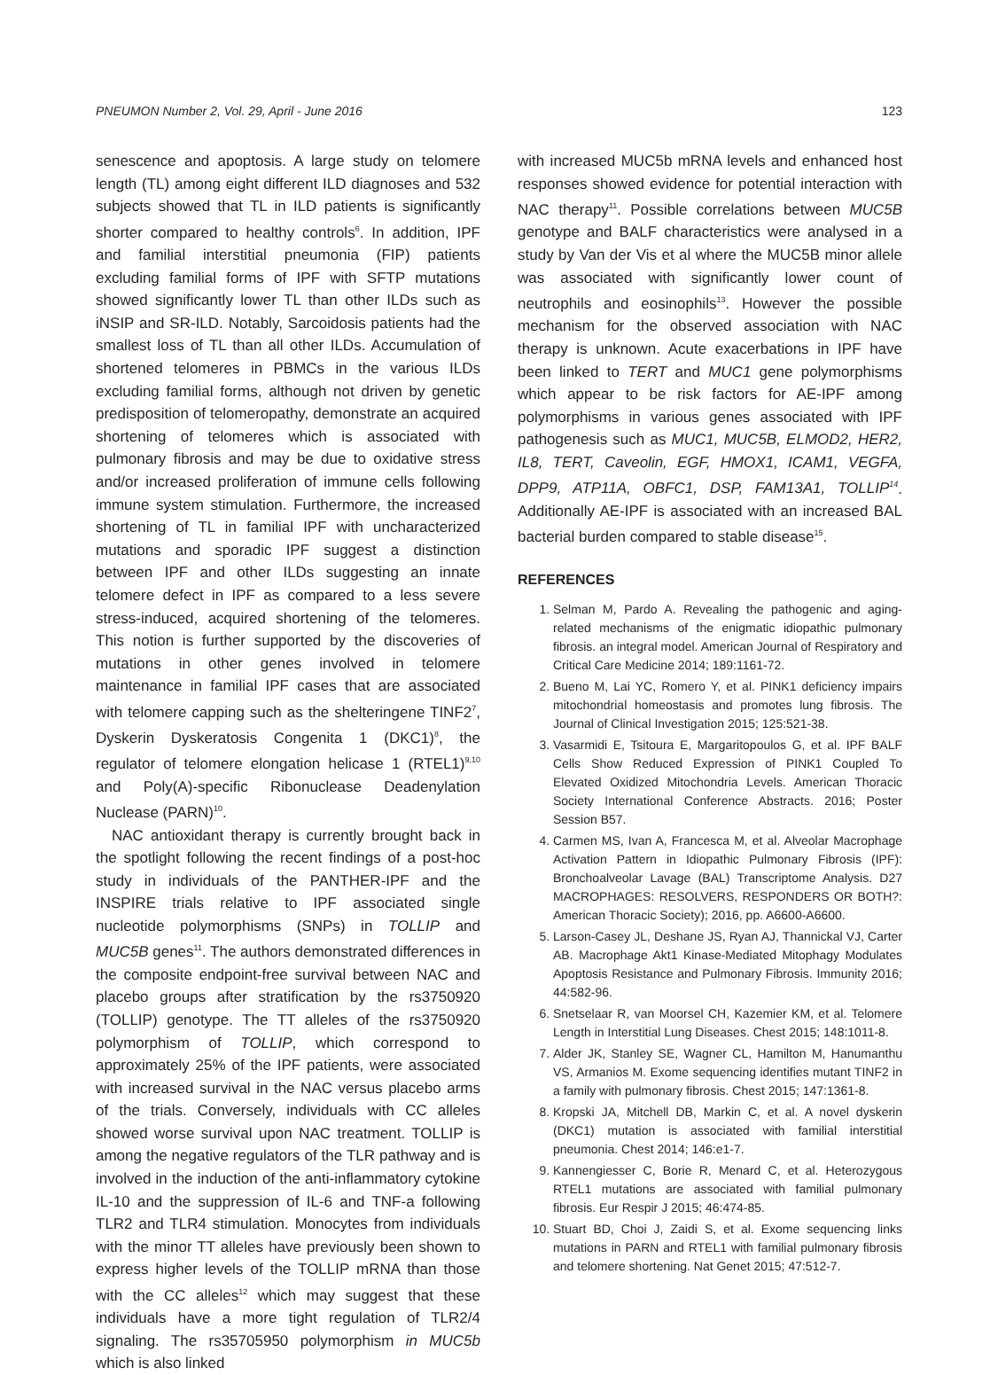PNEUMON Number 2, Vol. 29, April - June 2016 123
senescence and apoptosis. A large study on telomere length (TL) among eight different ILD diagnoses and 532 subjects showed that TL in ILD patients is significantly shorter compared to healthy controls<sup>6</sup>. In addition, IPF and familial interstitial pneumonia (FIP) patients excluding familial forms of IPF with SFTP mutations showed significantly lower TL than other ILDs such as iNSIP and SR-ILD. Notably, Sarcoidosis patients had the smallest loss of TL than all other ILDs. Accumulation of shortened telomeres in PBMCs in the various ILDs excluding familial forms, although not driven by genetic predisposition of telomeropathy, demonstrate an acquired shortening of telomeres which is associated with pulmonary fibrosis and may be due to oxidative stress and/or increased proliferation of immune cells following immune system stimulation. Furthermore, the increased shortening of TL in familial IPF with uncharacterized mutations and sporadic IPF suggest a distinction between IPF and other ILDs suggesting an innate telomere defect in IPF as compared to a less severe stress-induced, acquired shortening of the telomeres. This notion is further supported by the discoveries of mutations in other genes involved in telomere maintenance in familial IPF cases that are associated with telomere capping such as the shelteringene TINF2<sup>7</sup>, Dyskerin Dyskeratosis Congenita 1 (DKC1)<sup>8</sup>, the regulator of telomere elongation helicase 1 (RTEL1)<sup>9,10</sup> and Poly(A)-specific Ribonuclease Deadenylation Nuclease (PARN)<sup>10</sup>.
NAC antioxidant therapy is currently brought back in the spotlight following the recent findings of a post-hoc study in individuals of the PANTHER-IPF and the INSPIRE trials relative to IPF associated single nucleotide polymorphisms (SNPs) in TOLLIP and MUC5B genes<sup>11</sup>. The authors demonstrated differences in the composite endpoint-free survival between NAC and placebo groups after stratification by the rs3750920 (TOLLIP) genotype. The TT alleles of the rs3750920 polymorphism of TOLLIP, which correspond to approximately 25% of the IPF patients, were associated with increased survival in the NAC versus placebo arms of the trials. Conversely, individuals with CC alleles showed worse survival upon NAC treatment. TOLLIP is among the negative regulators of the TLR pathway and is involved in the induction of the anti-inflammatory cytokine IL-10 and the suppression of IL-6 and TNF-a following TLR2 and TLR4 stimulation. Monocytes from individuals with the minor TT alleles have previously been shown to express higher levels of the TOLLIP mRNA than those with the CC alleles<sup>12</sup> which may suggest that these individuals have a more tight regulation of TLR2/4 signaling. The rs35705950 polymorphism in MUC5b which is also linked
with increased MUC5b mRNA levels and enhanced host responses showed evidence for potential interaction with NAC therapy<sup>11</sup>. Possible correlations between MUC5B genotype and BALF characteristics were analysed in a study by Van der Vis et al where the MUC5B minor allele was associated with significantly lower count of neutrophils and eosinophils<sup>13</sup>. However the possible mechanism for the observed association with NAC therapy is unknown. Acute exacerbations in IPF have been linked to TERT and MUC1 gene polymorphisms which appear to be risk factors for AE-IPF among polymorphisms in various genes associated with IPF pathogenesis such as MUC1, MUC5B, ELMOD2, HER2, IL8, TERT, Caveolin, EGF, HMOX1, ICAM1, VEGFA, DPP9, ATP11A, OBFC1, DSP, FAM13A1, TOLLIP<sup>14</sup>. Additionally AE-IPF is associated with an increased BAL bacterial burden compared to stable disease<sup>15</sup>.
REFERENCES
1. Selman M, Pardo A. Revealing the pathogenic and aging-related mechanisms of the enigmatic idiopathic pulmonary fibrosis. an integral model. American Journal of Respiratory and Critical Care Medicine 2014; 189:1161-72.
2. Bueno M, Lai YC, Romero Y, et al. PINK1 deficiency impairs mitochondrial homeostasis and promotes lung fibrosis. The Journal of Clinical Investigation 2015; 125:521-38.
3. Vasarmidi E, Tsitoura E, Margaritopoulos G, et al. IPF BALF Cells Show Reduced Expression of PINK1 Coupled To Elevated Oxidized Mitochondria Levels. American Thoracic Society International Conference Abstracts. 2016; Poster Session B57.
4. Carmen MS, Ivan A, Francesca M, et al. Alveolar Macrophage Activation Pattern in Idiopathic Pulmonary Fibrosis (IPF): Bronchoalveolar Lavage (BAL) Transcriptome Analysis. D27 MACROPHAGES: RESOLVERS, RESPONDERS OR BOTH?: American Thoracic Society); 2016, pp. A6600-A6600.
5. Larson-Casey JL, Deshane JS, Ryan AJ, Thannickal VJ, Carter AB. Macrophage Akt1 Kinase-Mediated Mitophagy Modulates Apoptosis Resistance and Pulmonary Fibrosis. Immunity 2016; 44:582-96.
6. Snetselaar R, van Moorsel CH, Kazemier KM, et al. Telomere Length in Interstitial Lung Diseases. Chest 2015; 148:1011-8.
7. Alder JK, Stanley SE, Wagner CL, Hamilton M, Hanumanthu VS, Armanios M. Exome sequencing identifies mutant TINF2 in a family with pulmonary fibrosis. Chest 2015; 147:1361-8.
8. Kropski JA, Mitchell DB, Markin C, et al. A novel dyskerin (DKC1) mutation is associated with familial interstitial pneumonia. Chest 2014; 146:e1-7.
9. Kannengiesser C, Borie R, Menard C, et al. Heterozygous RTEL1 mutations are associated with familial pulmonary fibrosis. Eur Respir J 2015; 46:474-85.
10. Stuart BD, Choi J, Zaidi S, et al. Exome sequencing links mutations in PARN and RTEL1 with familial pulmonary fibrosis and telomere shortening. Nat Genet 2015; 47:512-7.